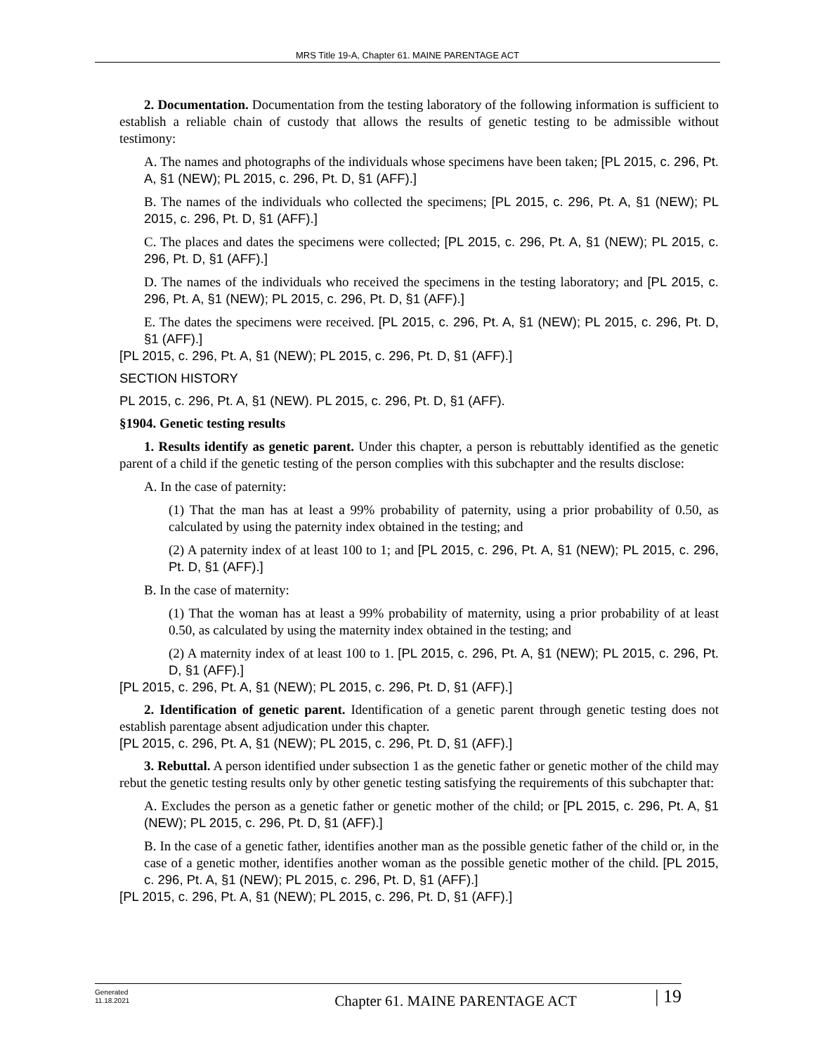MRS Title 19-A, Chapter 61. MAINE PARENTAGE ACT
2. Documentation. Documentation from the testing laboratory of the following information is sufficient to establish a reliable chain of custody that allows the results of genetic testing to be admissible without testimony:
A. The names and photographs of the individuals whose specimens have been taken; [PL 2015, c. 296, Pt. A, §1 (NEW); PL 2015, c. 296, Pt. D, §1 (AFF).]
B. The names of the individuals who collected the specimens; [PL 2015, c. 296, Pt. A, §1 (NEW); PL 2015, c. 296, Pt. D, §1 (AFF).]
C. The places and dates the specimens were collected; [PL 2015, c. 296, Pt. A, §1 (NEW); PL 2015, c. 296, Pt. D, §1 (AFF).]
D. The names of the individuals who received the specimens in the testing laboratory; and [PL 2015, c. 296, Pt. A, §1 (NEW); PL 2015, c. 296, Pt. D, §1 (AFF).]
E. The dates the specimens were received. [PL 2015, c. 296, Pt. A, §1 (NEW); PL 2015, c. 296, Pt. D, §1 (AFF).]
[PL 2015, c. 296, Pt. A, §1 (NEW); PL 2015, c. 296, Pt. D, §1 (AFF).]
SECTION HISTORY
PL 2015, c. 296, Pt. A, §1 (NEW). PL 2015, c. 296, Pt. D, §1 (AFF).
§1904. Genetic testing results
1. Results identify as genetic parent. Under this chapter, a person is rebuttably identified as the genetic parent of a child if the genetic testing of the person complies with this subchapter and the results disclose:
A. In the case of paternity:
(1) That the man has at least a 99% probability of paternity, using a prior probability of 0.50, as calculated by using the paternity index obtained in the testing; and
(2) A paternity index of at least 100 to 1; and [PL 2015, c. 296, Pt. A, §1 (NEW); PL 2015, c. 296, Pt. D, §1 (AFF).]
B. In the case of maternity:
(1) That the woman has at least a 99% probability of maternity, using a prior probability of at least 0.50, as calculated by using the maternity index obtained in the testing; and
(2) A maternity index of at least 100 to 1. [PL 2015, c. 296, Pt. A, §1 (NEW); PL 2015, c. 296, Pt. D, §1 (AFF).]
[PL 2015, c. 296, Pt. A, §1 (NEW); PL 2015, c. 296, Pt. D, §1 (AFF).]
2. Identification of genetic parent. Identification of a genetic parent through genetic testing does not establish parentage absent adjudication under this chapter.
[PL 2015, c. 296, Pt. A, §1 (NEW); PL 2015, c. 296, Pt. D, §1 (AFF).]
3. Rebuttal. A person identified under subsection 1 as the genetic father or genetic mother of the child may rebut the genetic testing results only by other genetic testing satisfying the requirements of this subchapter that:
A. Excludes the person as a genetic father or genetic mother of the child; or [PL 2015, c. 296, Pt. A, §1 (NEW); PL 2015, c. 296, Pt. D, §1 (AFF).]
B. In the case of a genetic father, identifies another man as the possible genetic father of the child or, in the case of a genetic mother, identifies another woman as the possible genetic mother of the child. [PL 2015, c. 296, Pt. A, §1 (NEW); PL 2015, c. 296, Pt. D, §1 (AFF).]
[PL 2015, c. 296, Pt. A, §1 (NEW); PL 2015, c. 296, Pt. D, §1 (AFF).]
Generated
11.18.2021
Chapter 61. MAINE PARENTAGE ACT
| 19